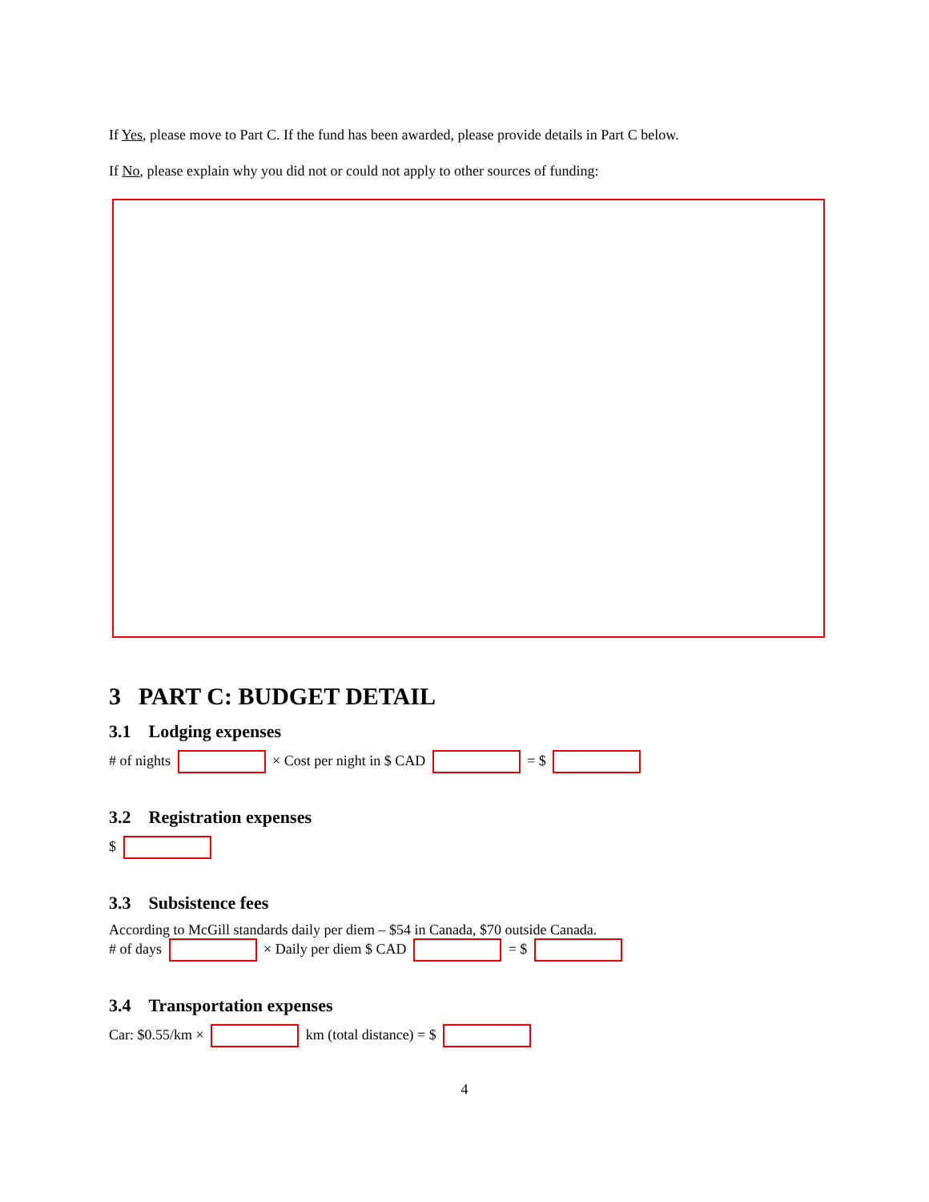If Yes, please move to Part C. If the fund has been awarded, please provide details in Part C below.
If No, please explain why you did not or could not apply to other sources of funding:
3 PART C: BUDGET DETAIL
3.1 Lodging expenses
# of nights × Cost per night in $ CAD = $
3.2 Registration expenses
$
3.3 Subsistence fees
According to McGill standards daily per diem – $54 in Canada, $70 outside Canada.
# of days × Daily per diem $ CAD = $
3.4 Transportation expenses
Car: $0.55/km × km (total distance) = $
4